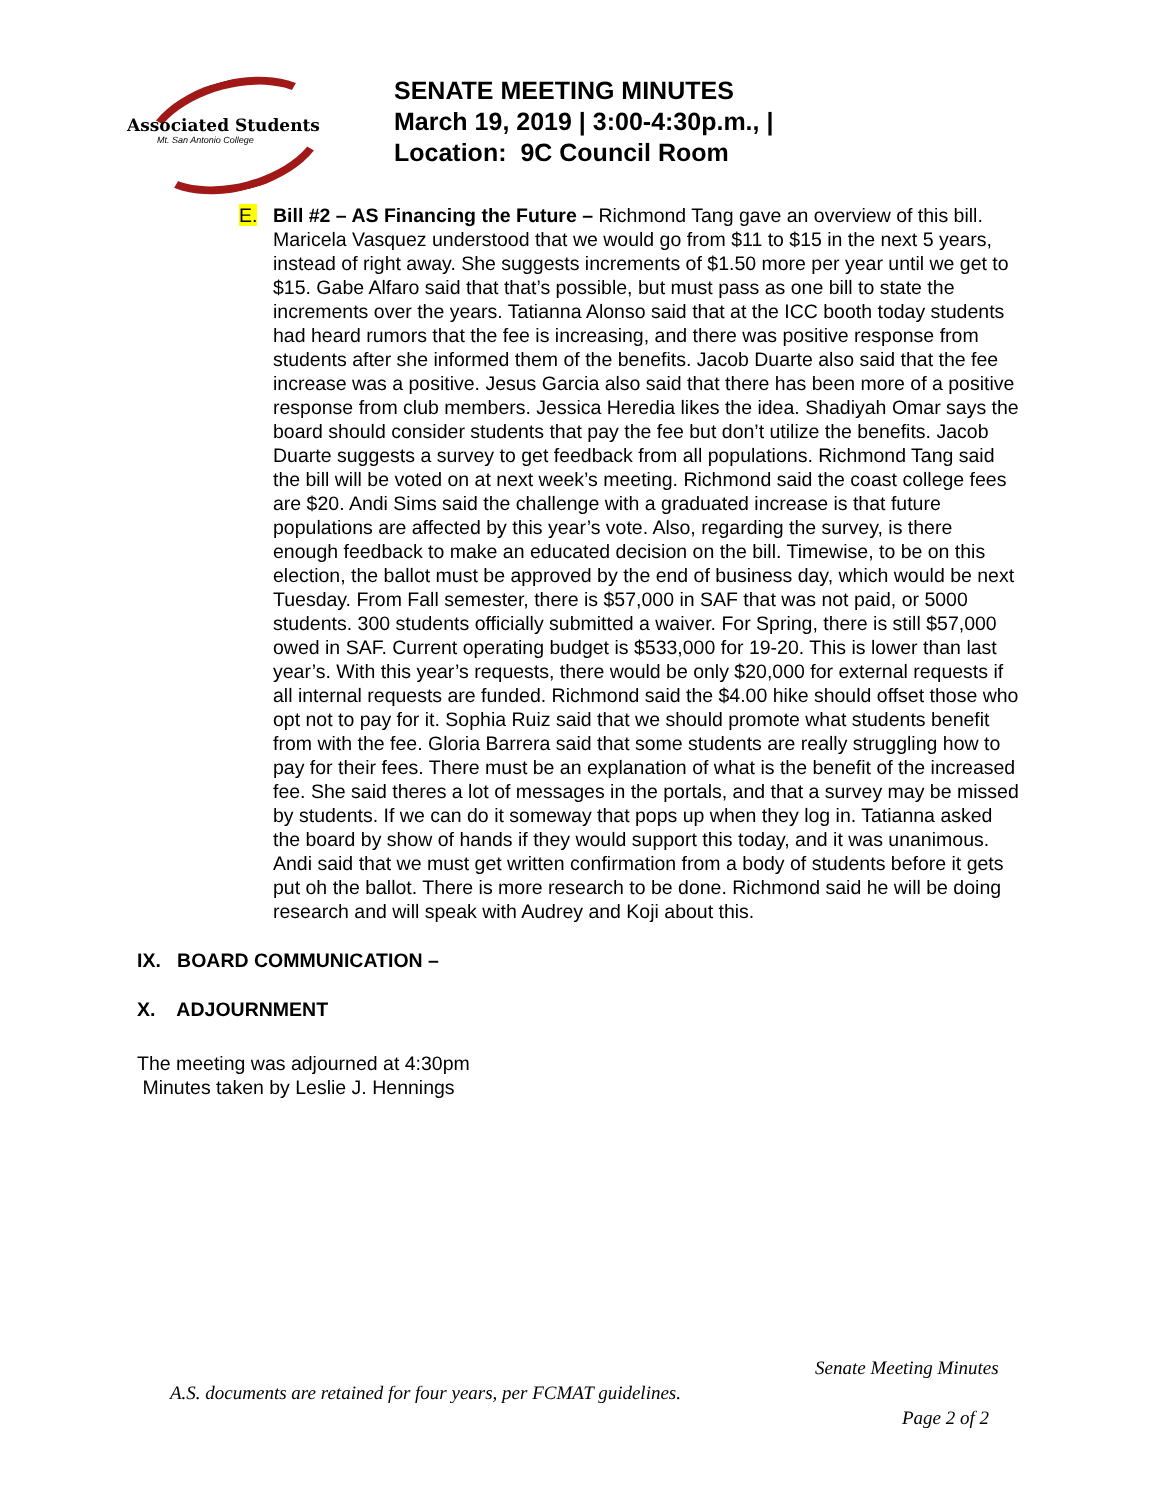Associated Students
Mt. San Antonio College
SENATE MEETING MINUTES
March 19, 2019 | 3:00-4:30p.m., |
Location: 9C Council Room
E. Bill #2 – AS Financing the Future – Richmond Tang gave an overview of this bill. Maricela Vasquez understood that we would go from $11 to $15 in the next 5 years, instead of right away. She suggests increments of $1.50 more per year until we get to $15. Gabe Alfaro said that that’s possible, but must pass as one bill to state the increments over the years. Tatianna Alonso said that at the ICC booth today students had heard rumors that the fee is increasing, and there was positive response from students after she informed them of the benefits. Jacob Duarte also said that the fee increase was a positive. Jesus Garcia also said that there has been more of a positive response from club members. Jessica Heredia likes the idea. Shadiyah Omar says the board should consider students that pay the fee but don’t utilize the benefits. Jacob Duarte suggests a survey to get feedback from all populations. Richmond Tang said the bill will be voted on at next week’s meeting. Richmond said the coast college fees are $20. Andi Sims said the challenge with a graduated increase is that future populations are affected by this year’s vote. Also, regarding the survey, is there enough feedback to make an educated decision on the bill. Timewise, to be on this election, the ballot must be approved by the end of business day, which would be next Tuesday. From Fall semester, there is $57,000 in SAF that was not paid, or 5000 students. 300 students officially submitted a waiver. For Spring, there is still $57,000 owed in SAF. Current operating budget is $533,000 for 19-20. This is lower than last year’s. With this year’s requests, there would be only $20,000 for external requests if all internal requests are funded. Richmond said the $4.00 hike should offset those who opt not to pay for it. Sophia Ruiz said that we should promote what students benefit from with the fee. Gloria Barrera said that some students are really struggling how to pay for their fees. There must be an explanation of what is the benefit of the increased fee. She said theres a lot of messages in the portals, and that a survey may be missed by students. If we can do it someway that pops up when they log in. Tatianna asked the board by show of hands if they would support this today, and it was unanimous. Andi said that we must get written confirmation from a body of students before it gets put oh the ballot. There is more research to be done. Richmond said he will be doing research and will speak with Audrey and Koji about this.
IX. BOARD COMMUNICATION –
X. ADJOURNMENT
The meeting was adjourned at 4:30pm
Minutes taken by Leslie J. Hennings
Senate Meeting Minutes
A.S. documents are retained for four years, per FCMAT guidelines.
Page 2 of 2